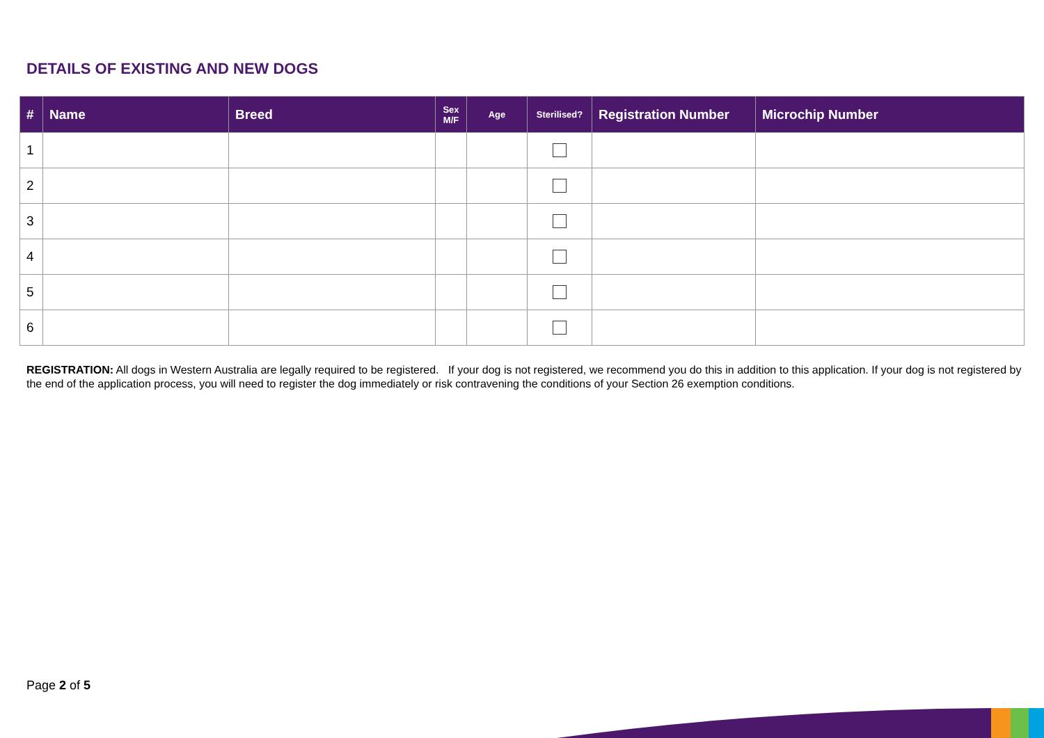DETAILS OF EXISTING AND NEW DOGS
| # | Name | Breed | Sex M/F | Age | Sterilised? | Registration Number | Microchip Number |
| --- | --- | --- | --- | --- | --- | --- | --- |
| 1 | | | | | | | |
| 2 | | | | | | | |
| 3 | | | | | | | |
| 4 | | | | | | | |
| 5 | | | | | | | |
| 6 | | | | | | | |
REGISTRATION: All dogs in Western Australia are legally required to be registered. If your dog is not registered, we recommend you do this in addition to this application. If your dog is not registered by the end of the application process, you will need to register the dog immediately or risk contravening the conditions of your Section 26 exemption conditions.
Page 2 of 5